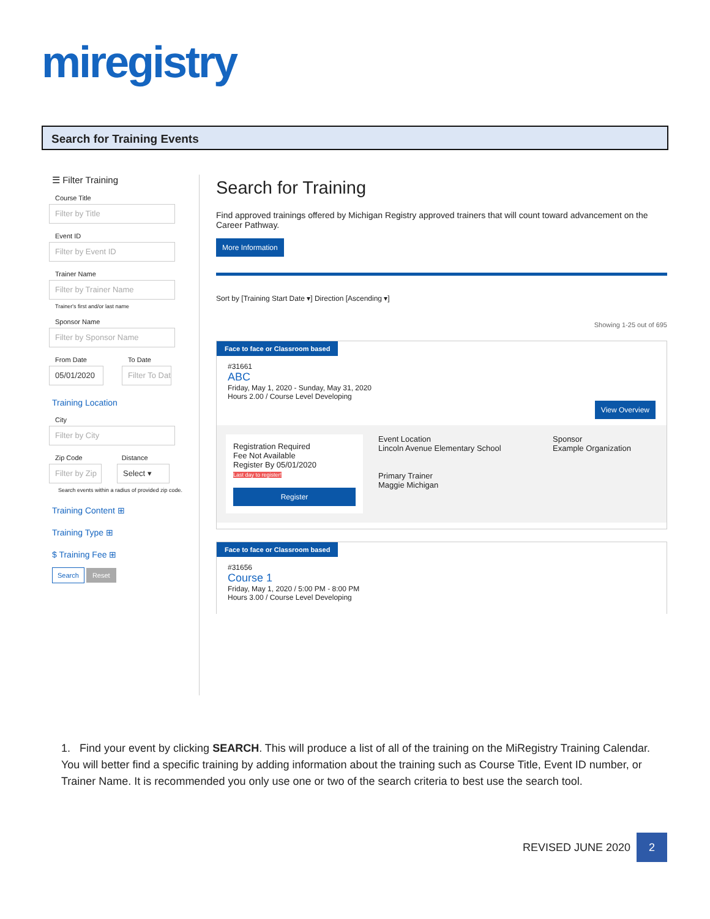miregistry
Search for Training Events
☰ Filter Training
Course Title
Filter by Title
Event ID
Filter by Event ID
Trainer Name
Filter by Trainer Name
Trainer's first and/or last name
Sponsor Name
Filter by Sponsor Name
From Date To Date
05/01/2020 Filter To Dat
Training Location
City
Filter by City
Zip Code Distance
Filter by Zip
Select ▾
Search events within a radius of provided zip code.
Training Content ⊞
Training Type ⊞
$ Training Fee ⊞
Search Reset
Search for Training
Find approved trainings offered by Michigan Registry approved trainers that will count toward advancement on the Career Pathway.
More Information
Sort by [Training Start Date ▾] Direction [Ascending ▾]
Showing 1-25 out of 695
Face to face or Classroom based
#31661
ABC
Friday, May 1, 2020 - Sunday, May 31, 2020
Hours 2.00 / Course Level Developing
View Overview
Registration Required
Fee Not Available
Register By 05/01/2020
Last day to register!
Register
Event Location
Lincoln Avenue Elementary School
Primary Trainer
Maggie Michigan
Sponsor
Example Organization
Face to face or Classroom based
#31656
Course 1
Friday, May 1, 2020 / 5:00 PM - 8:00 PM
Hours 3.00 / Course Level Developing
1. Find your event by clicking SEARCH. This will produce a list of all of the training on the MiRegistry Training Calendar. You will better find a specific training by adding information about the training such as Course Title, Event ID number, or Trainer Name. It is recommended you only use one or two of the search criteria to best use the search tool.
REVISED JUNE 2020 2